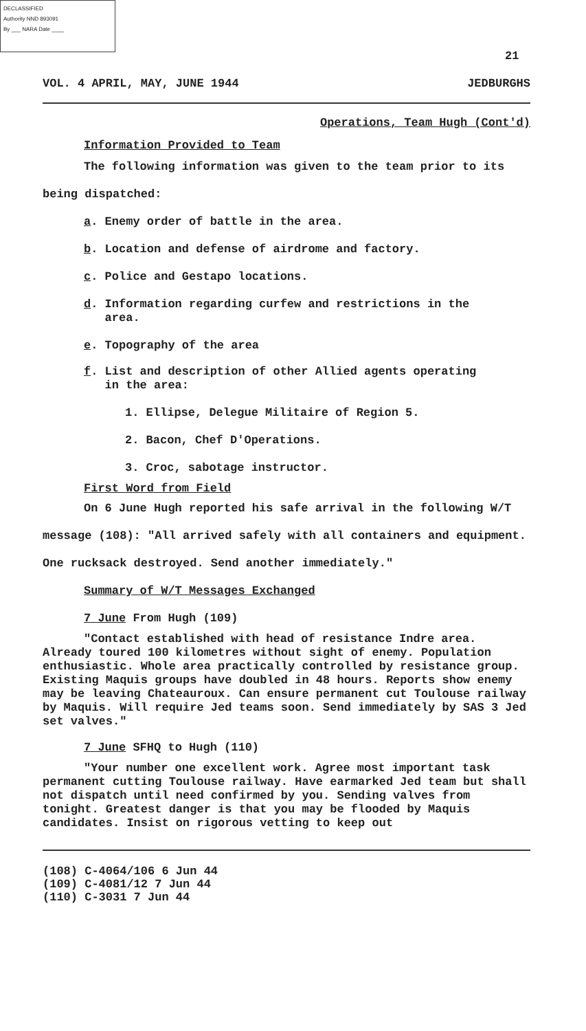DECLASSIFIED
Authority NND 893091
By ___ NARA Date ____
21
VOL. 4 APRIL, MAY, JUNE 1944 JEDBURGHS
Operations, Team Hugh (Cont'd)
Information Provided to Team
The following information was given to the team prior to its being dispatched:
a. Enemy order of battle in the area.
b. Location and defense of airdrome and factory.
c. Police and Gestapo locations.
d. Information regarding curfew and restrictions in the
area.
e. Topography of the area
f. List and description of other Allied agents operating
in the area:
1. Ellipse, Delegue Militaire of Region 5.
2. Bacon, Chef D'Operations.
3. Croc, sabotage instructor.
First Word from Field
On 6 June Hugh reported his safe arrival in the following W/T message (108): "All arrived safely with all containers and equipment. One rucksack destroyed. Send another immediately."
Summary of W/T Messages Exchanged
7 June From Hugh (109)
"Contact established with head of resistance Indre area. Already toured 100 kilometres without sight of enemy. Population enthusiastic. Whole area practically controlled by resistance group. Existing Maquis groups have doubled in 48 hours. Reports show enemy may be leaving Chateauroux. Can ensure permanent cut Toulouse railway by Maquis. Will require Jed teams soon. Send immediately by SAS 3 Jed set valves."
7 June SFHQ to Hugh (110)
"Your number one excellent work. Agree most important task permanent cutting Toulouse railway. Have earmarked Jed team but shall not dispatch until need confirmed by you. Sending valves from tonight. Greatest danger is that you may be flooded by Maquis candidates. Insist on rigorous vetting to keep out
(108) C-4064/106 6 Jun 44
(109) C-4081/12 7 Jun 44
(110) C-3031 7 Jun 44